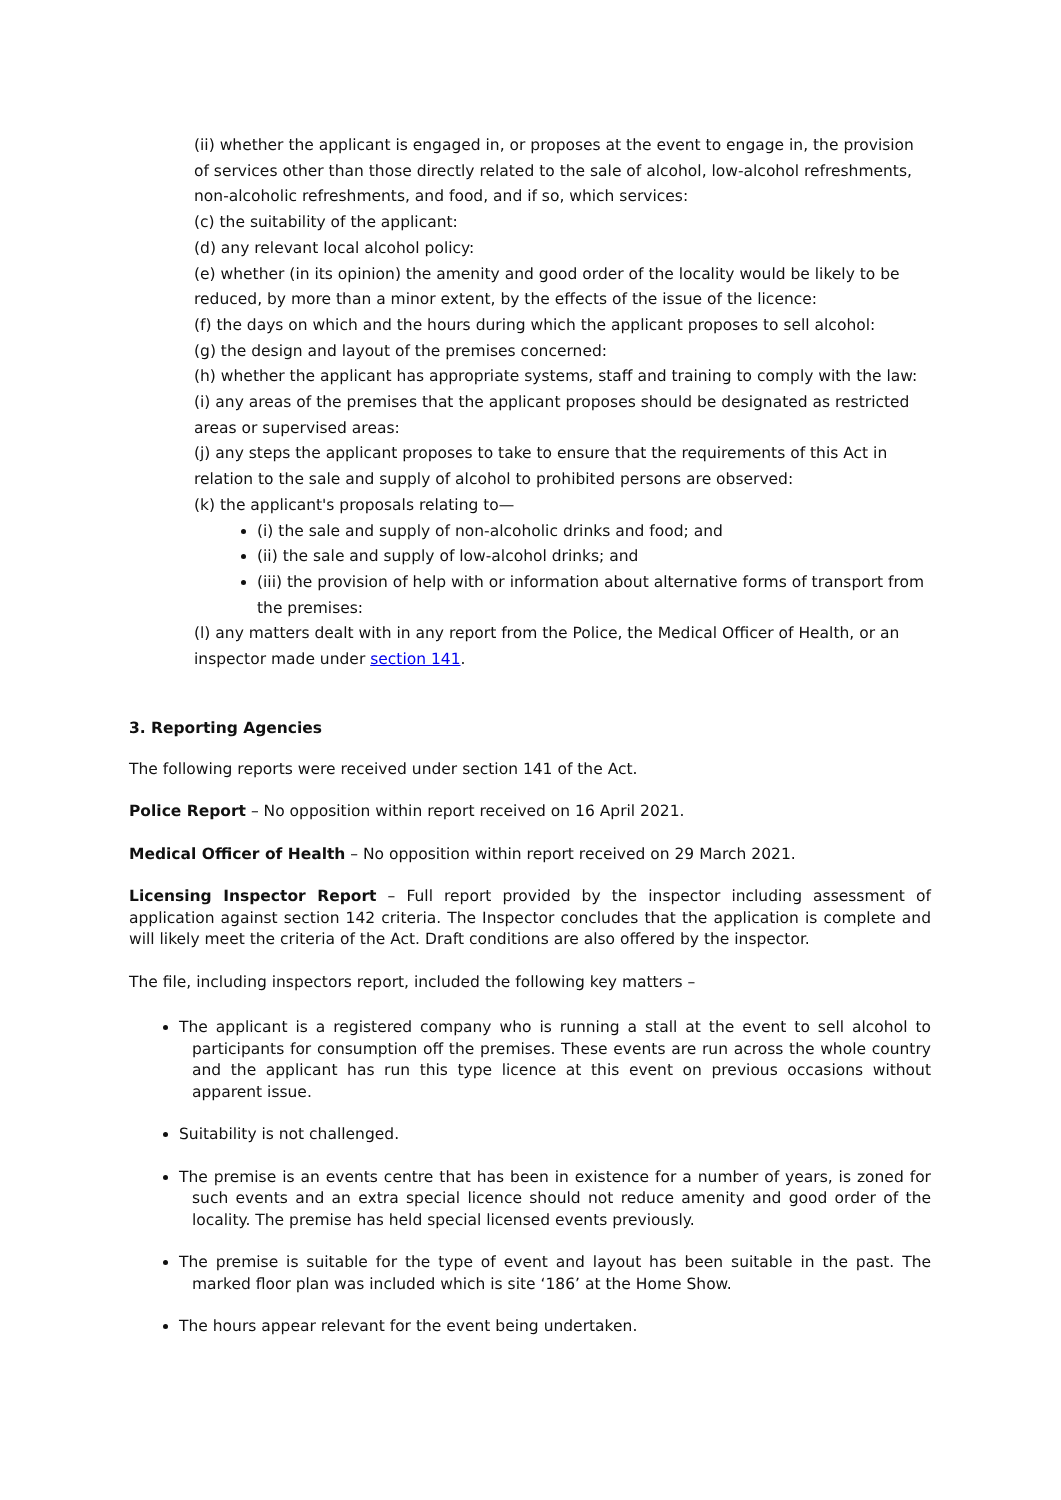(ii) whether the applicant is engaged in, or proposes at the event to engage in, the provision of services other than those directly related to the sale of alcohol, low-alcohol refreshments, non-alcoholic refreshments, and food, and if so, which services:
(c) the suitability of the applicant:
(d) any relevant local alcohol policy:
(e) whether (in its opinion) the amenity and good order of the locality would be likely to be reduced, by more than a minor extent, by the effects of the issue of the licence:
(f) the days on which and the hours during which the applicant proposes to sell alcohol:
(g) the design and layout of the premises concerned:
(h) whether the applicant has appropriate systems, staff and training to comply with the law:
(i) any areas of the premises that the applicant proposes should be designated as restricted areas or supervised areas:
(j) any steps the applicant proposes to take to ensure that the requirements of this Act in relation to the sale and supply of alcohol to prohibited persons are observed:
(k) the applicant's proposals relating to—
(i) the sale and supply of non-alcoholic drinks and food; and
(ii) the sale and supply of low-alcohol drinks; and
(iii) the provision of help with or information about alternative forms of transport from the premises:
(l) any matters dealt with in any report from the Police, the Medical Officer of Health, or an inspector made under section 141.
3. Reporting Agencies
The following reports were received under section 141 of the Act.
Police Report – No opposition within report received on 16 April 2021.
Medical Officer of Health – No opposition within report received on 29 March 2021.
Licensing Inspector Report – Full report provided by the inspector including assessment of application against section 142 criteria. The Inspector concludes that the application is complete and will likely meet the criteria of the Act. Draft conditions are also offered by the inspector.
The file, including inspectors report, included the following key matters –
The applicant is a registered company who is running a stall at the event to sell alcohol to participants for consumption off the premises. These events are run across the whole country and the applicant has run this type licence at this event on previous occasions without apparent issue.
Suitability is not challenged.
The premise is an events centre that has been in existence for a number of years, is zoned for such events and an extra special licence should not reduce amenity and good order of the locality. The premise has held special licensed events previously.
The premise is suitable for the type of event and layout has been suitable in the past. The marked floor plan was included which is site ‘186’ at the Home Show.
The hours appear relevant for the event being undertaken.